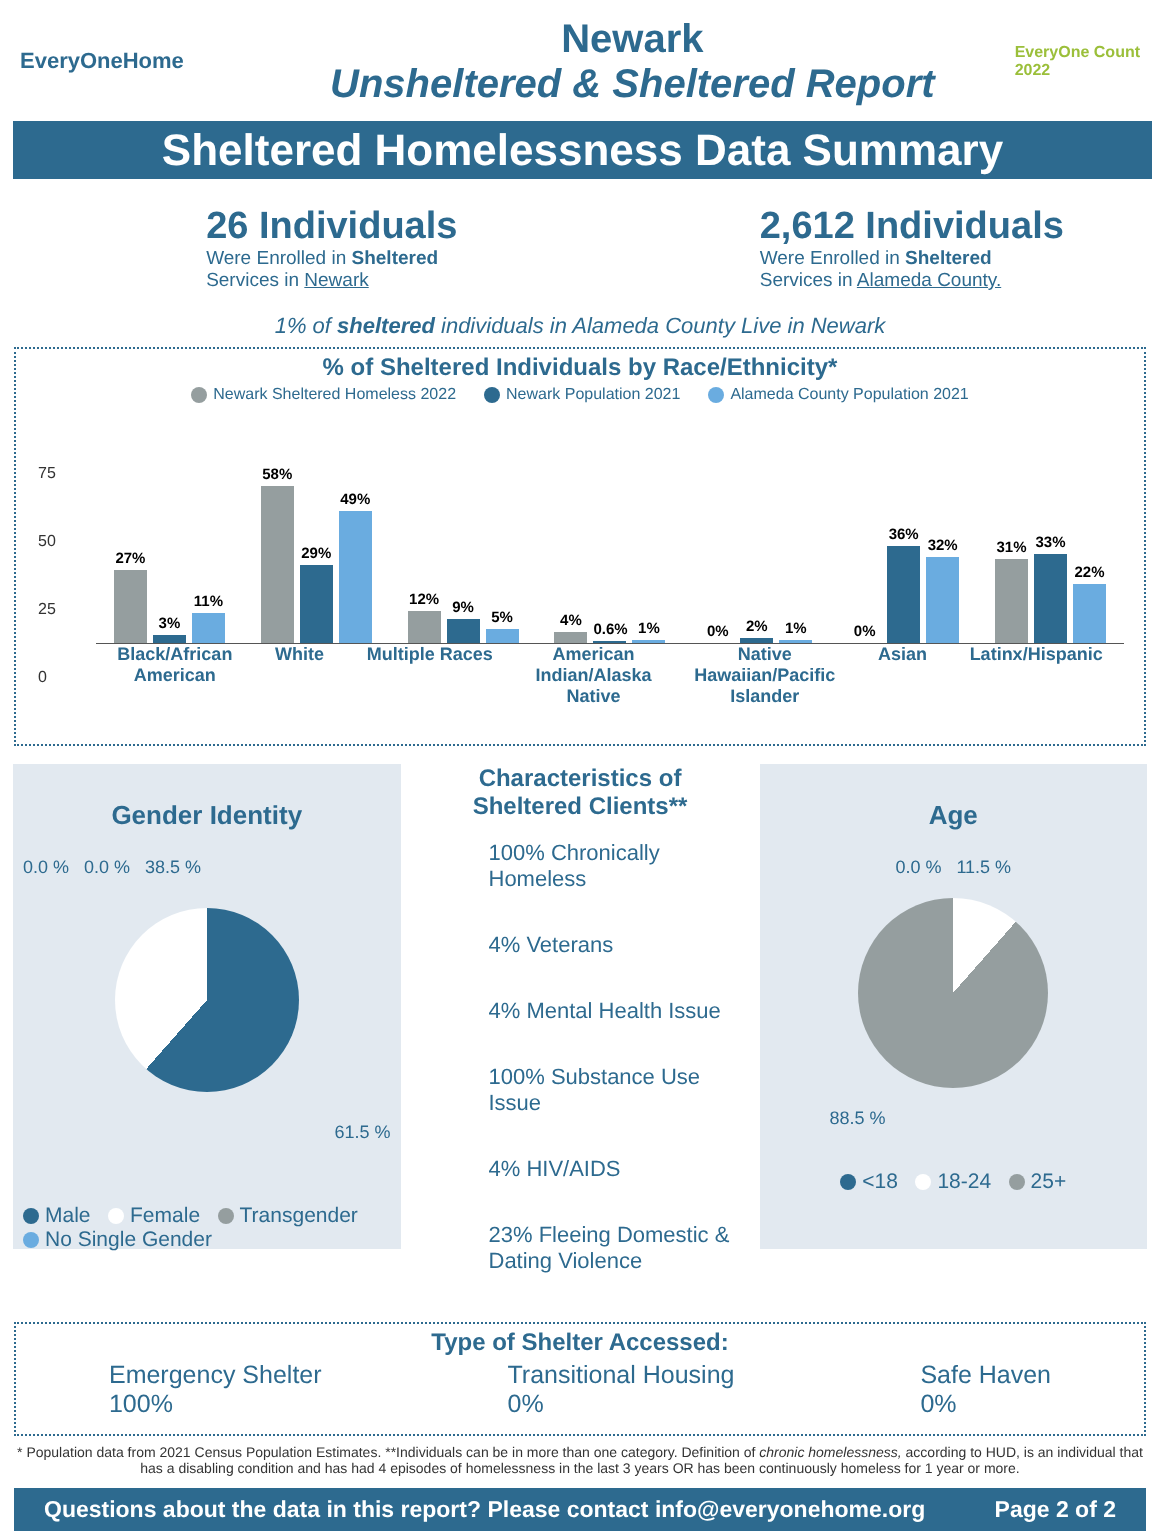EveryOneHome
Newark
Unsheltered & Sheltered Report
EveryOne Count
2022
Sheltered Homelessness Data Summary
26 Individuals
Were Enrolled in Sheltered
Services in Newark
2,612 Individuals
Were Enrolled in Sheltered
Services in Alameda County.
1% of sheltered individuals in Alameda County Live in Newark
% of Sheltered Individuals by Race/Ethnicity*
Newark Sheltered Homeless 2022 Newark Population 2021 Alameda County Population 2021
75
50
25
0
27%
3%
11%
58%
29%
49%
12%
9%
5%
4%
0.6%
1%
0%
2%
1%
0%
36%
32%
31%
33%
22%
Black/African
American
White Multiple Races American
Indian/Alaska
Native
Native
Hawaiian/Pacific
Islander
Asian Latinx/Hispanic
Gender Identity
0.0 % 0.0 % 38.5 %
61.5 %
Male Female Transgender
No Single Gender
Characteristics of
Sheltered Clients**
100% Chronically Homeless
4% Veterans
4% Mental Health Issue
100% Substance Use Issue
4% HIV/AIDS
23% Fleeing Domestic & Dating Violence
Age
0.0 % 11.5 %
88.5 %
<18 18-24 25+
Type of Shelter Accessed:
Emergency Shelter
100%
Transitional Housing
0%
Safe Haven
0%
* Population data from 2021 Census Population Estimates. **Individuals can be in more than one category. Definition of chronic homelessness, according to HUD, is an individual that has a disabling condition and has had 4 episodes of homelessness in the last 3 years OR has been continuously homeless for 1 year or more.
Questions about the data in this report? Please contact info@everyonehome.org Page 2 of 2